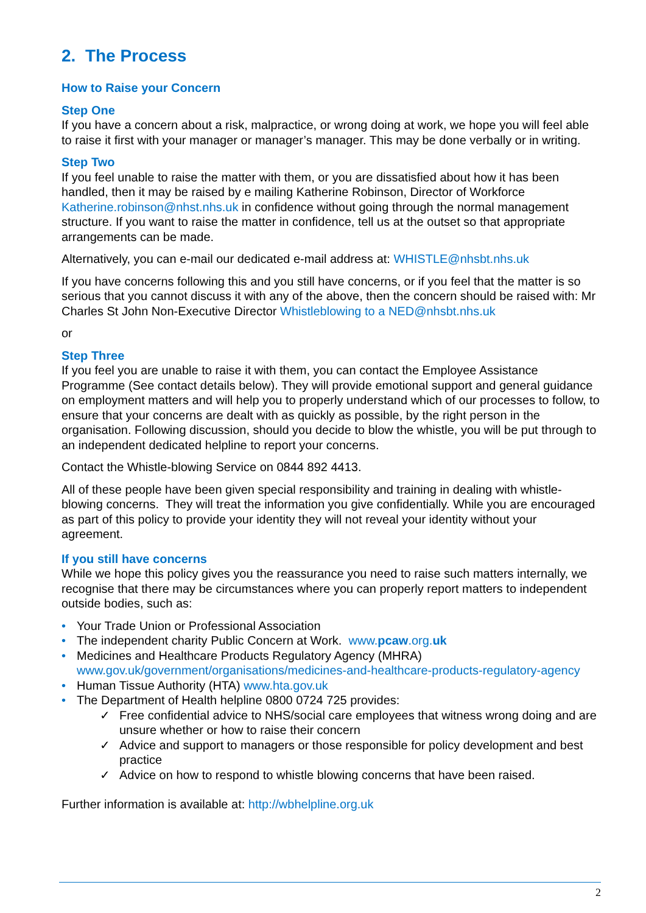2. The Process
How to Raise your Concern
Step One
If you have a concern about a risk, malpractice, or wrong doing at work, we hope you will feel able to raise it first with your manager or manager’s manager. This may be done verbally or in writing.
Step Two
If you feel unable to raise the matter with them, or you are dissatisfied about how it has been handled, then it may be raised by e mailing Katherine Robinson, Director of Workforce Katherine.robinson@nhst.nhs.uk in confidence without going through the normal management structure. If you want to raise the matter in confidence, tell us at the outset so that appropriate arrangements can be made.
Alternatively, you can e-mail our dedicated e-mail address at: WHISTLE@nhsbt.nhs.uk
If you have concerns following this and you still have concerns, or if you feel that the matter is so serious that you cannot discuss it with any of the above, then the concern should be raised with: Mr Charles St John Non-Executive Director Whistleblowing to a NED@nhsbt.nhs.uk
or
Step Three
If you feel you are unable to raise it with them, you can contact the Employee Assistance Programme (See contact details below). They will provide emotional support and general guidance on employment matters and will help you to properly understand which of our processes to follow, to ensure that your concerns are dealt with as quickly as possible, by the right person in the organisation. Following discussion, should you decide to blow the whistle, you will be put through to an independent dedicated helpline to report your concerns.
Contact the Whistle-blowing Service on 0844 892 4413.
All of these people have been given special responsibility and training in dealing with whistle-blowing concerns. They will treat the information you give confidentially. While you are encouraged as part of this policy to provide your identity they will not reveal your identity without your agreement.
If you still have concerns
While we hope this policy gives you the reassurance you need to raise such matters internally, we recognise that there may be circumstances where you can properly report matters to independent outside bodies, such as:
• Your Trade Union or Professional Association
• The independent charity Public Concern at Work. www.pcaw.org.uk
• Medicines and Healthcare Products Regulatory Agency (MHRA) www.gov.uk/government/organisations/medicines-and-healthcare-products-regulatory-agency
• Human Tissue Authority (HTA) www.hta.gov.uk
• The Department of Health helpline 0800 0724 725 provides:
✓ Free confidential advice to NHS/social care employees that witness wrong doing and are unsure whether or how to raise their concern
✓ Advice and support to managers or those responsible for policy development and best practice
✓ Advice on how to respond to whistle blowing concerns that have been raised.
Further information is available at: http://wbhelpline.org.uk
2